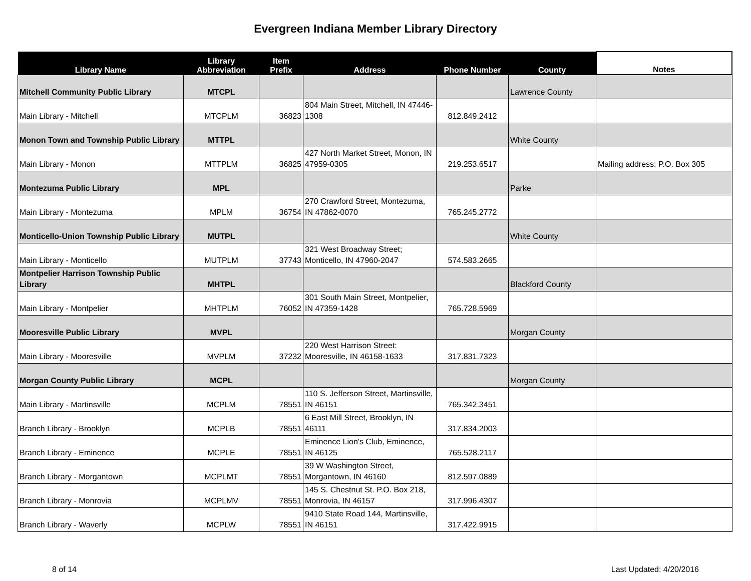Evergreen Indiana Member Library Directory
| Library Name | Library Abbreviation | Item Prefix | Address | Phone Number | County | Notes |
| --- | --- | --- | --- | --- | --- | --- |
| Mitchell Community Public Library | MTCPL | | | | Lawrence County | |
| Main Library - Mitchell | MTCPLM | 36823 | 804 Main Street, Mitchell, IN 47446-1308 | 812.849.2412 | | |
| Monon Town and Township Public Library | MTTPL | | | | White County | |
| Main Library - Monon | MTTPLM | 36825 | 427 North Market Street, Monon, IN 47959-0305 | 219.253.6517 | | Mailing address: P.O. Box 305 |
| Montezuma Public Library | MPL | | | | Parke | |
| Main Library - Montezuma | MPLM | 36754 | 270 Crawford Street, Montezuma, IN 47862-0070 | 765.245.2772 | | |
| Monticello-Union Township Public Library | MUTPL | | | | White County | |
| Main Library - Monticello | MUTPLM | 37743 | 321 West Broadway Street; Monticello, IN 47960-2047 | 574.583.2665 | | |
| Montpelier Harrison Township Public Library | MHTPL | | | | Blackford County | |
| Main Library - Montpelier | MHTPLM | 76052 | 301 South Main Street, Montpelier, IN 47359-1428 | 765.728.5969 | | |
| Mooresville Public Library | MVPL | | | | Morgan County | |
| Main Library - Mooresville | MVPLM | 37232 | 220 West Harrison Street: Mooresville, IN 46158-1633 | 317.831.7323 | | |
| Morgan County Public Library | MCPL | | | | Morgan County | |
| Main Library - Martinsville | MCPLM | 78551 | 110 S. Jefferson Street, Martinsville, IN 46151 | 765.342.3451 | | |
| Branch Library - Brooklyn | MCPLB | 78551 | 6 East Mill Street, Brooklyn, IN 46111 | 317.834.2003 | | |
| Branch Library - Eminence | MCPLE | 78551 | Eminence Lion's Club, Eminence, IN 46125 | 765.528.2117 | | |
| Branch Library - Morgantown | MCPLMT | 78551 | 39 W Washington Street, Morgantown, IN 46160 | 812.597.0889 | | |
| Branch Library - Monrovia | MCPLMV | 78551 | 145 S. Chestnut St. P.O. Box 218, Monrovia, IN 46157 | 317.996.4307 | | |
| Branch Library - Waverly | MCPLW | 78551 | 9410 State Road 144, Martinsville, IN 46151 | 317.422.9915 | | |
8 of 14 Last Updated: 4/20/2016